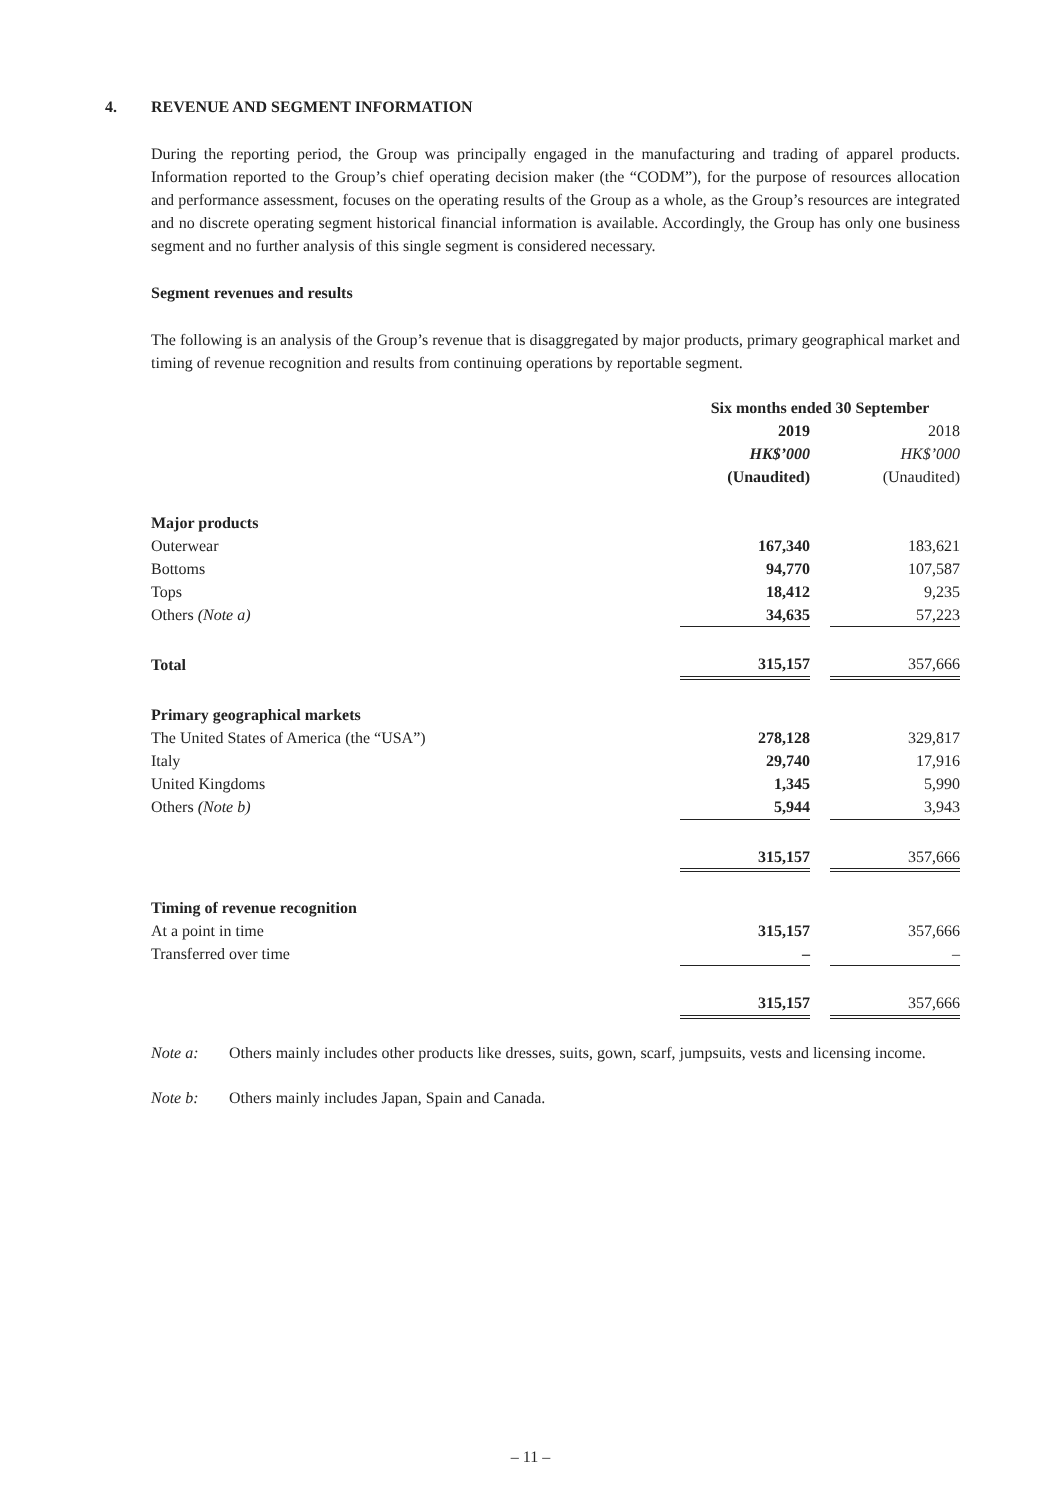4. REVENUE AND SEGMENT INFORMATION
During the reporting period, the Group was principally engaged in the manufacturing and trading of apparel products. Information reported to the Group’s chief operating decision maker (the “CODM”), for the purpose of resources allocation and performance assessment, focuses on the operating results of the Group as a whole, as the Group’s resources are integrated and no discrete operating segment historical financial information is available. Accordingly, the Group has only one business segment and no further analysis of this single segment is considered necessary.
Segment revenues and results
The following is an analysis of the Group’s revenue that is disaggregated by major products, primary geographical market and timing of revenue recognition and results from continuing operations by reportable segment.
| | Six months ended 30 September | | |
| | 2019 | | 2018 |
| | HK$’000 | | HK$’000 |
| | (Unaudited) | | (Unaudited) |
| Major products | | | |
| Outerwear | 167,340 | | 183,621 |
| Bottoms | 94,770 | | 107,587 |
| Tops | 18,412 | | 9,235 |
| Others (Note a) | 34,635 | | 57,223 |
| Total | 315,157 | | 357,666 |
| Primary geographical markets | | | |
| The United States of America (the “USA”) | 278,128 | | 329,817 |
| Italy | 29,740 | | 17,916 |
| United Kingdoms | 1,345 | | 5,990 |
| Others (Note b) | 5,944 | | 3,943 |
| | 315,157 | | 357,666 |
| Timing of revenue recognition | | | |
| At a point in time | 315,157 | | 357,666 |
| Transferred over time | – | | – |
| | 315,157 | | 357,666 |
Note a: Others mainly includes other products like dresses, suits, gown, scarf, jumpsuits, vests and licensing income.
Note b: Others mainly includes Japan, Spain and Canada.
– 11 –